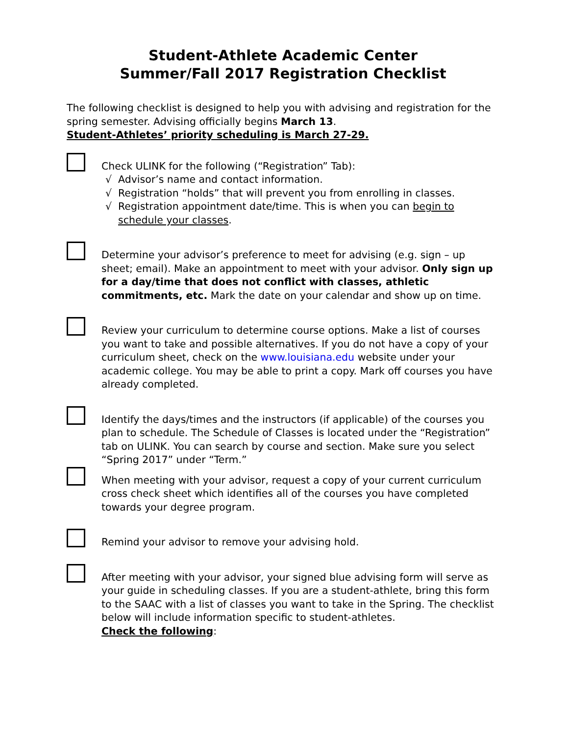Student-Athlete Academic Center
Summer/Fall 2017 Registration Checklist
The following checklist is designed to help you with advising and registration for the spring semester. Advising officially begins March 13.
Student-Athletes’ priority scheduling is March 27-29.
Check ULINK for the following (“Registration” Tab):
√ Advisor’s name and contact information.
√ Registration “holds” that will prevent you from enrolling in classes.
√ Registration appointment date/time. This is when you can begin to schedule your classes.
Determine your advisor’s preference to meet for advising (e.g. sign – up sheet; email). Make an appointment to meet with your advisor. Only sign up for a day/time that does not conflict with classes, athletic commitments, etc. Mark the date on your calendar and show up on time.
Review your curriculum to determine course options. Make a list of courses you want to take and possible alternatives. If you do not have a copy of your curriculum sheet, check on the www.louisiana.edu website under your academic college. You may be able to print a copy. Mark off courses you have already completed.
Identify the days/times and the instructors (if applicable) of the courses you plan to schedule. The Schedule of Classes is located under the “Registration” tab on ULINK. You can search by course and section. Make sure you select “Spring 2017” under “Term.”
When meeting with your advisor, request a copy of your current curriculum cross check sheet which identifies all of the courses you have completed towards your degree program.
Remind your advisor to remove your advising hold.
After meeting with your advisor, your signed blue advising form will serve as your guide in scheduling classes. If you are a student-athlete, bring this form to the SAAC with a list of classes you want to take in the Spring. The checklist below will include information specific to student-athletes.
Check the following: